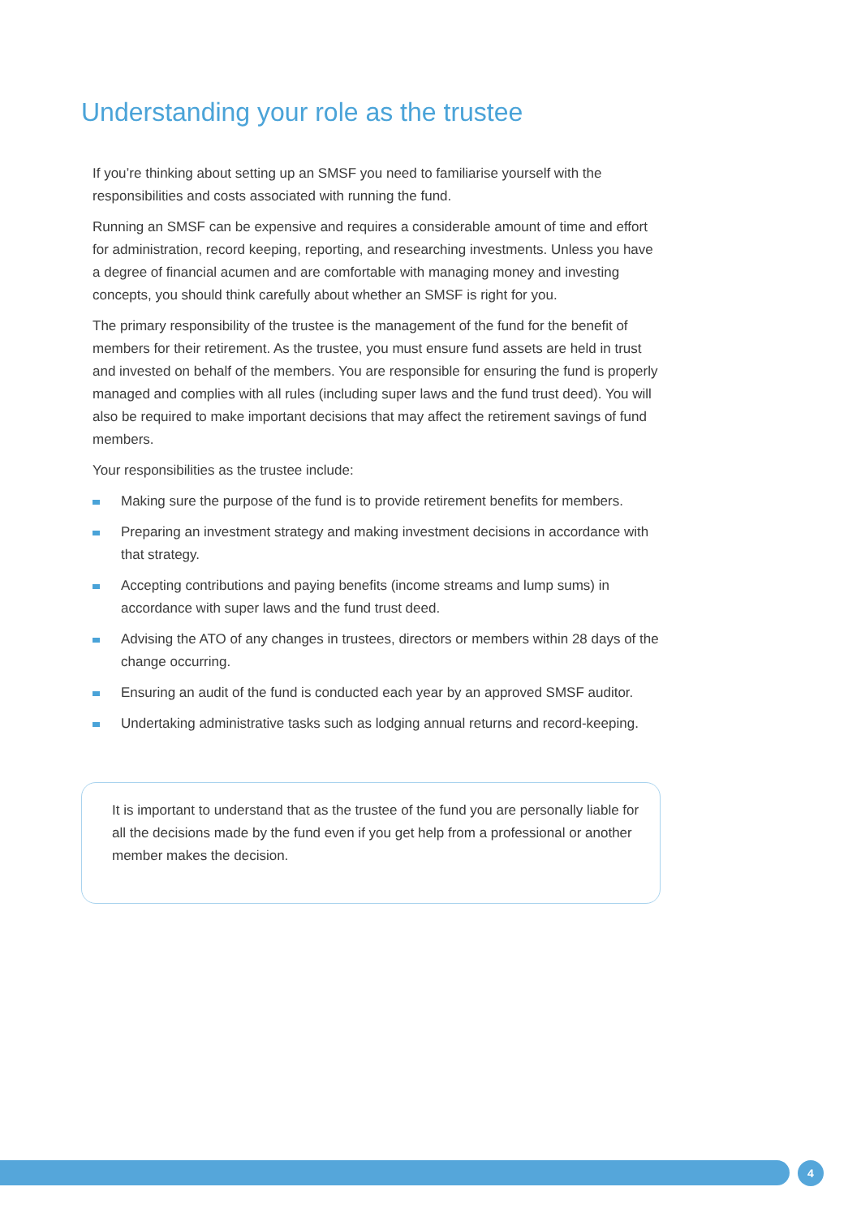Understanding your role as the trustee
If you’re thinking about setting up an SMSF you need to familiarise yourself with the responsibilities and costs associated with running the fund.
Running an SMSF can be expensive and requires a considerable amount of time and effort for administration, record keeping, reporting, and researching investments. Unless you have a degree of financial acumen and are comfortable with managing money and investing concepts, you should think carefully about whether an SMSF is right for you.
The primary responsibility of the trustee is the management of the fund for the benefit of members for their retirement. As the trustee, you must ensure fund assets are held in trust and invested on behalf of the members. You are responsible for ensuring the fund is properly managed and complies with all rules (including super laws and the fund trust deed). You will also be required to make important decisions that may affect the retirement savings of fund members.
Your responsibilities as the trustee include:
Making sure the purpose of the fund is to provide retirement benefits for members.
Preparing an investment strategy and making investment decisions in accordance with that strategy.
Accepting contributions and paying benefits (income streams and lump sums) in accordance with super laws and the fund trust deed.
Advising the ATO of any changes in trustees, directors or members within 28 days of the change occurring.
Ensuring an audit of the fund is conducted each year by an approved SMSF auditor.
Undertaking administrative tasks such as lodging annual returns and record-keeping.
It is important to understand that as the trustee of the fund you are personally liable for all the decisions made by the fund even if you get help from a professional or another member makes the decision.
4